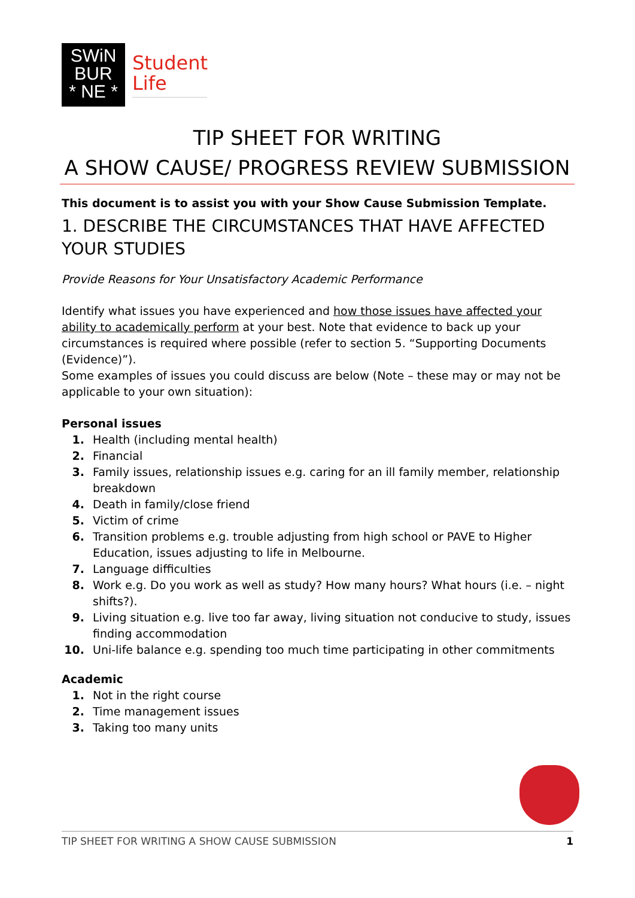SWiN
BUR
* NE *
Student
Life
TIP SHEET FOR WRITING
A SHOW CAUSE/ PROGRESS REVIEW SUBMISSION
This document is to assist you with your Show Cause Submission Template.
1. DESCRIBE THE CIRCUMSTANCES THAT HAVE AFFECTED YOUR STUDIES
Provide Reasons for Your Unsatisfactory Academic Performance
Identify what issues you have experienced and how those issues have affected your ability to academically perform at your best. Note that evidence to back up your circumstances is required where possible (refer to section 5. “Supporting Documents (Evidence)”).
Some examples of issues you could discuss are below (Note – these may or may not be applicable to your own situation):
Personal issues
1. Health (including mental health)
2. Financial
3. Family issues, relationship issues e.g. caring for an ill family member, relationship breakdown
4. Death in family/close friend
5. Victim of crime
6. Transition problems e.g. trouble adjusting from high school or PAVE to Higher Education, issues adjusting to life in Melbourne.
7. Language difficulties
8. Work e.g. Do you work as well as study? How many hours? What hours (i.e. – night shifts?).
9. Living situation e.g. live too far away, living situation not conducive to study, issues finding accommodation
10. Uni-life balance e.g. spending too much time participating in other commitments
Academic
1. Not in the right course
2. Time management issues
3. Taking too many units
TIP SHEET FOR WRITING A SHOW CAUSE SUBMISSION 1